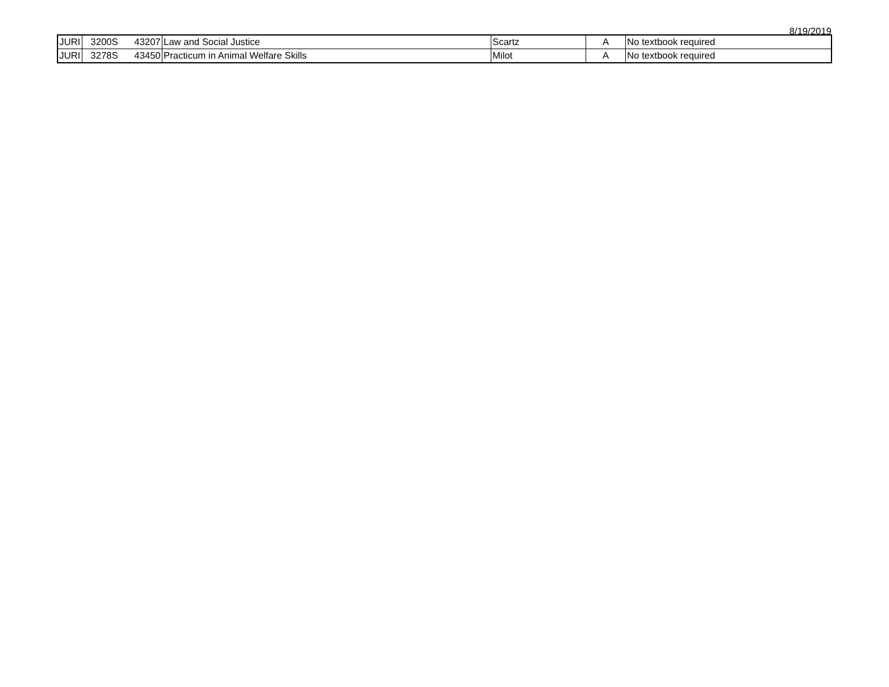8/19/2019
| JURI | 3200S | 43207 | Law and Social Justice | Scartz | A | No textbook required |
| JURI | 3278S | 43450 | Practicum in Animal Welfare Skills | Milot | A | No textbook required |